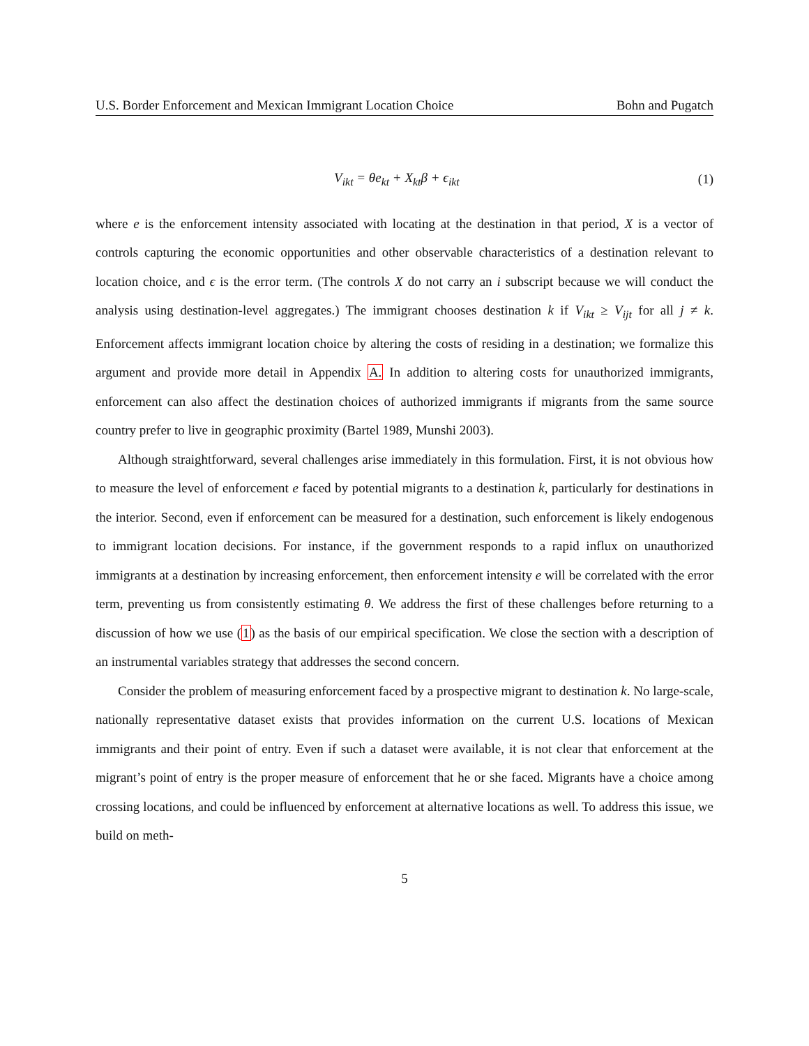U.S. Border Enforcement and Mexican Immigrant Location Choice Bohn and Pugatch
V<sub>ikt</sub> = θe<sub>kt</sub> + X<sub>kt</sub>β + ϵ<sub>ikt</sub> (1)
where e is the enforcement intensity associated with locating at the destination in that period, X is a vector of controls capturing the economic opportunities and other observable characteristics of a destination relevant to location choice, and ϵ is the error term. (The controls X do not carry an i subscript because we will conduct the analysis using destination-level aggregates.) The immigrant chooses destination k if V<sub>ikt</sub> ≥ V<sub>ijt</sub> for all j ≠ k. Enforcement affects immigrant location choice by altering the costs of residing in a destination; we formalize this argument and provide more detail in Appendix A. In addition to altering costs for unauthorized immigrants, enforcement can also affect the destination choices of authorized immigrants if migrants from the same source country prefer to live in geographic proximity (Bartel 1989, Munshi 2003).
Although straightforward, several challenges arise immediately in this formulation. First, it is not obvious how to measure the level of enforcement e faced by potential migrants to a destination k, particularly for destinations in the interior. Second, even if enforcement can be measured for a destination, such enforcement is likely endogenous to immigrant location decisions. For instance, if the government responds to a rapid influx on unauthorized immigrants at a destination by increasing enforcement, then enforcement intensity e will be correlated with the error term, preventing us from consistently estimating θ. We address the first of these challenges before returning to a discussion of how we use (1) as the basis of our empirical specification. We close the section with a description of an instrumental variables strategy that addresses the second concern.
Consider the problem of measuring enforcement faced by a prospective migrant to destination k. No large-scale, nationally representative dataset exists that provides information on the current U.S. locations of Mexican immigrants and their point of entry. Even if such a dataset were available, it is not clear that enforcement at the migrant’s point of entry is the proper measure of enforcement that he or she faced. Migrants have a choice among crossing locations, and could be influenced by enforcement at alternative locations as well. To address this issue, we build on meth-
5